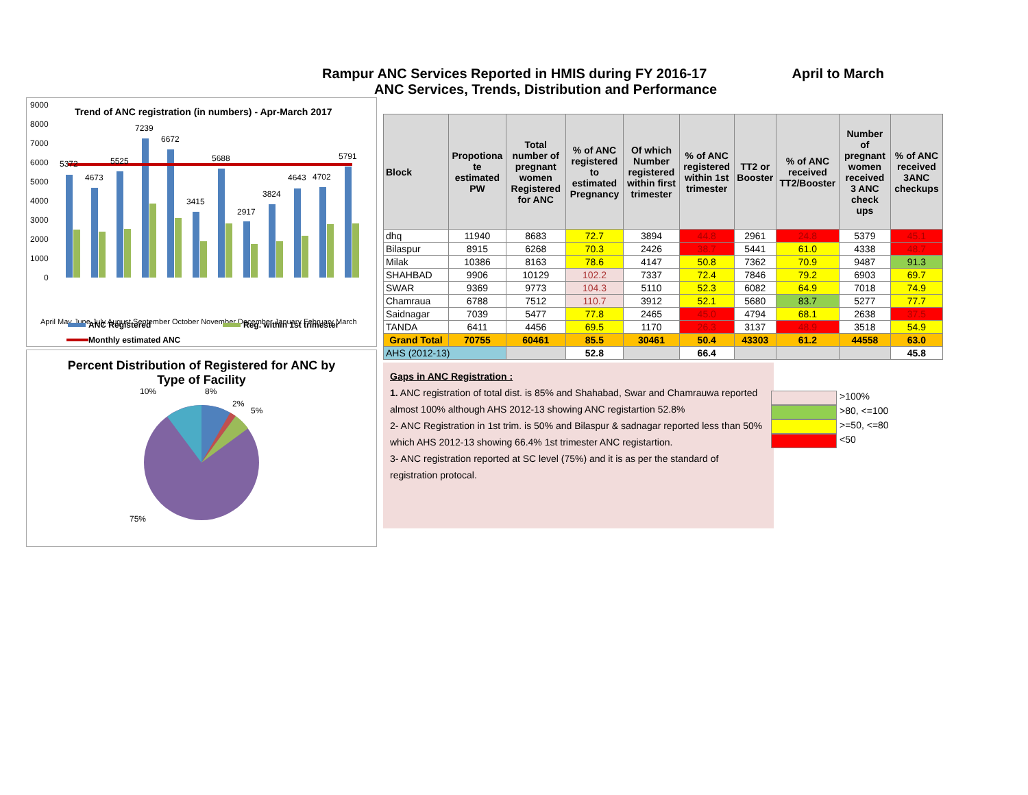Rampur ANC Services Reported in HMIS during FY 2016-17 April to March
ANC Services, Trends, Distribution and Performance
Trend of ANC registration (in numbers) - Apr-March 2017
9000
8000
7000
6000
5000
4000
3000
2000
1000
0
5372
4673
5525
7239
6672
3415
5688
2917
3824
4643
4702
5791
April May June July August September October November December January February March
ANC Registered
Reg. within 1st trimester
Monthly estimated ANC
Percent Distribution of Registered for ANC by
Type of Facility
10%
8%
2%
5%
75%
| Block | Propotiona te estimated PW | Total number of pregnant women Registered for ANC | % of ANC registered to estimated Pregnancy | Of which Number registered within first trimester | % of ANC registered within 1st trimester | TT2 or Booster | % of ANC received TT2/Booster | Number of pregnant women received 3 ANC check ups | % of ANC received 3ANC checkups |
| --- | --- | --- | --- | --- | --- | --- | --- | --- | --- |
| dhq | 11940 | 8683 | 72.7 | 3894 | 44.8 | 2961 | 24.8 | 5379 | 45.1 |
| Bilaspur | 8915 | 6268 | 70.3 | 2426 | 38.7 | 5441 | 61.0 | 4338 | 48.7 |
| Milak | 10386 | 8163 | 78.6 | 4147 | 50.8 | 7362 | 70.9 | 9487 | 91.3 |
| SHAHBAD | 9906 | 10129 | 102.2 | 7337 | 72.4 | 7846 | 79.2 | 6903 | 69.7 |
| SWAR | 9369 | 9773 | 104.3 | 5110 | 52.3 | 6082 | 64.9 | 7018 | 74.9 |
| Chamraua | 6788 | 7512 | 110.7 | 3912 | 52.1 | 5680 | 83.7 | 5277 | 77.7 |
| Saidnagar | 7039 | 5477 | 77.8 | 2465 | 45.0 | 4794 | 68.1 | 2638 | 37.5 |
| TANDA | 6411 | 4456 | 69.5 | 1170 | 26.3 | 3137 | 48.9 | 3518 | 54.9 |
| Grand Total | 70755 | 60461 | 85.5 | 30461 | 50.4 | 43303 | 61.2 | 44558 | 63.0 |
| AHS (2012-13) | | | 52.8 | | 66.4 | | | | 45.8 |
Gaps in ANC Registration :
1. ANC registration of total dist. is 85% and Shahabad, Swar and Chamrauwa reported almost 100% although AHS 2012-13 showing ANC registartion 52.8%
2- ANC Registration in 1st trim. is 50% and Bilaspur & sadnagar reported less than 50% which AHS 2012-13 showing 66.4% 1st trimester ANC registartion.
3- ANC registration reported at SC level (75%) and it is as per the standard of registration protocal.
>100%
>80, <=100
>=50, <=80
<50